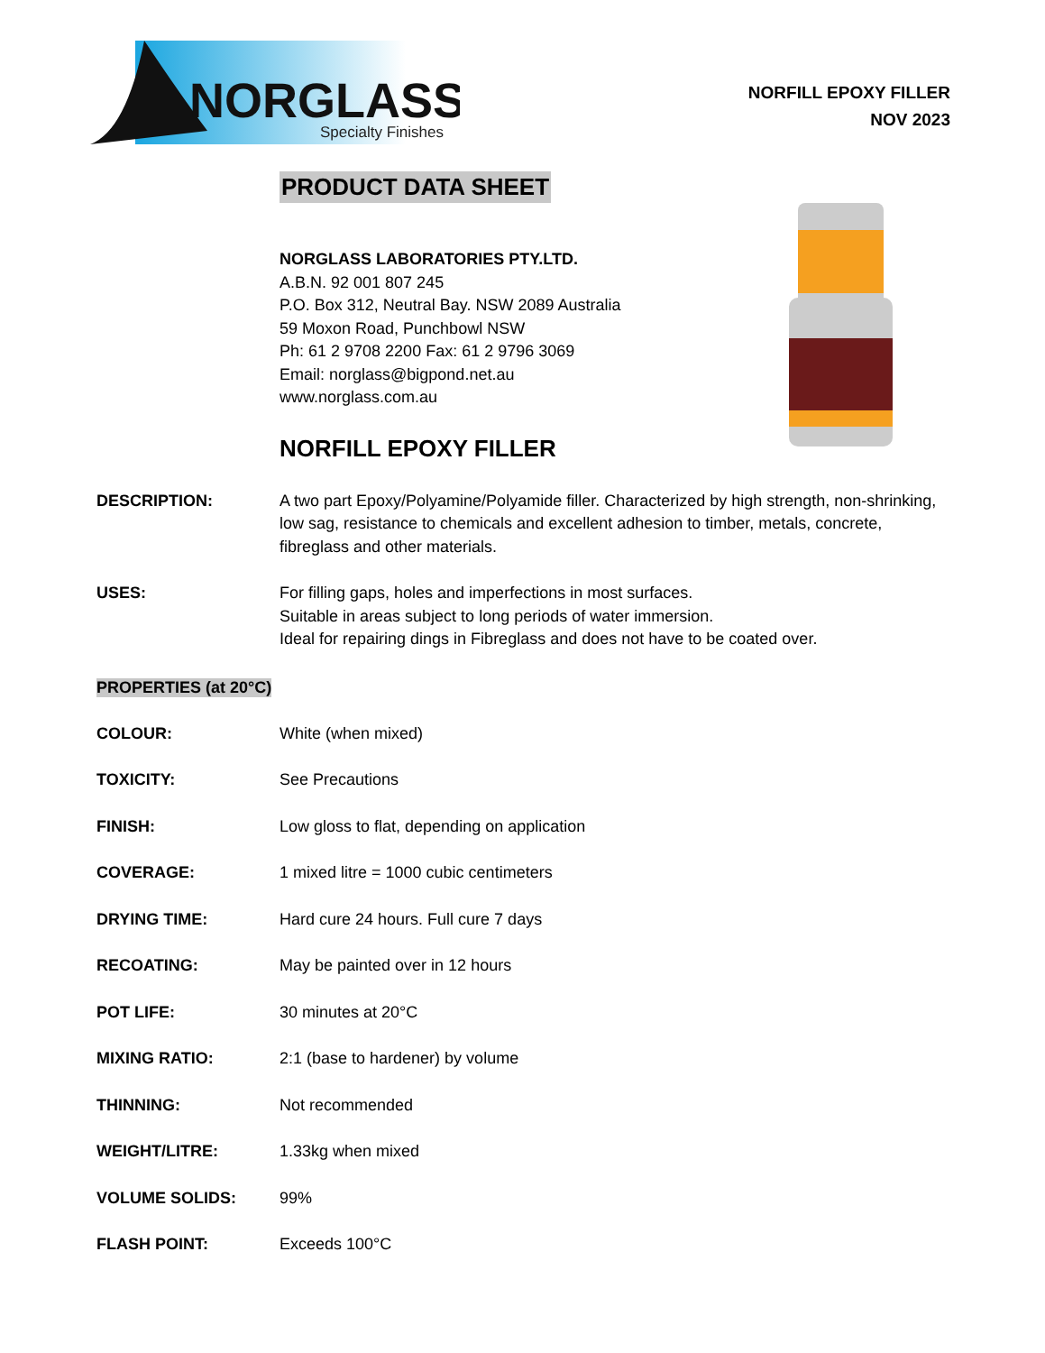NORGLASS
Specialty Finishes
NORFILL EPOXY FILLER
NOV 2023
PRODUCT DATA SHEET
NORGLASS LABORATORIES PTY.LTD.
A.B.N. 92 001 807 245
P.O. Box 312, Neutral Bay. NSW 2089 Australia
59 Moxon Road, Punchbowl NSW
Ph: 61 2 9708 2200 Fax: 61 2 9796 3069
Email: norglass@bigpond.net.au
www.norglass.com.au
NORFILL EPOXY FILLER
DESCRIPTION: A two part Epoxy/Polyamine/Polyamide filler. Characterized by high strength, non-shrinking, low sag, resistance to chemicals and excellent adhesion to timber, metals, concrete, fibreglass and other materials.
USES: For filling gaps, holes and imperfections in most surfaces.
Suitable in areas subject to long periods of water immersion.
Ideal for repairing dings in Fibreglass and does not have to be coated over.
PROPERTIES (at 20°C)
COLOUR: White (when mixed)
TOXICITY: See Precautions
FINISH: Low gloss to flat, depending on application
COVERAGE: 1 mixed litre = 1000 cubic centimeters
DRYING TIME: Hard cure 24 hours. Full cure 7 days
RECOATING: May be painted over in 12 hours
POT LIFE: 30 minutes at 20°C
MIXING RATIO: 2:1 (base to hardener) by volume
THINNING: Not recommended
WEIGHT/LITRE: 1.33kg when mixed
VOLUME SOLIDS: 99%
FLASH POINT: Exceeds 100°C